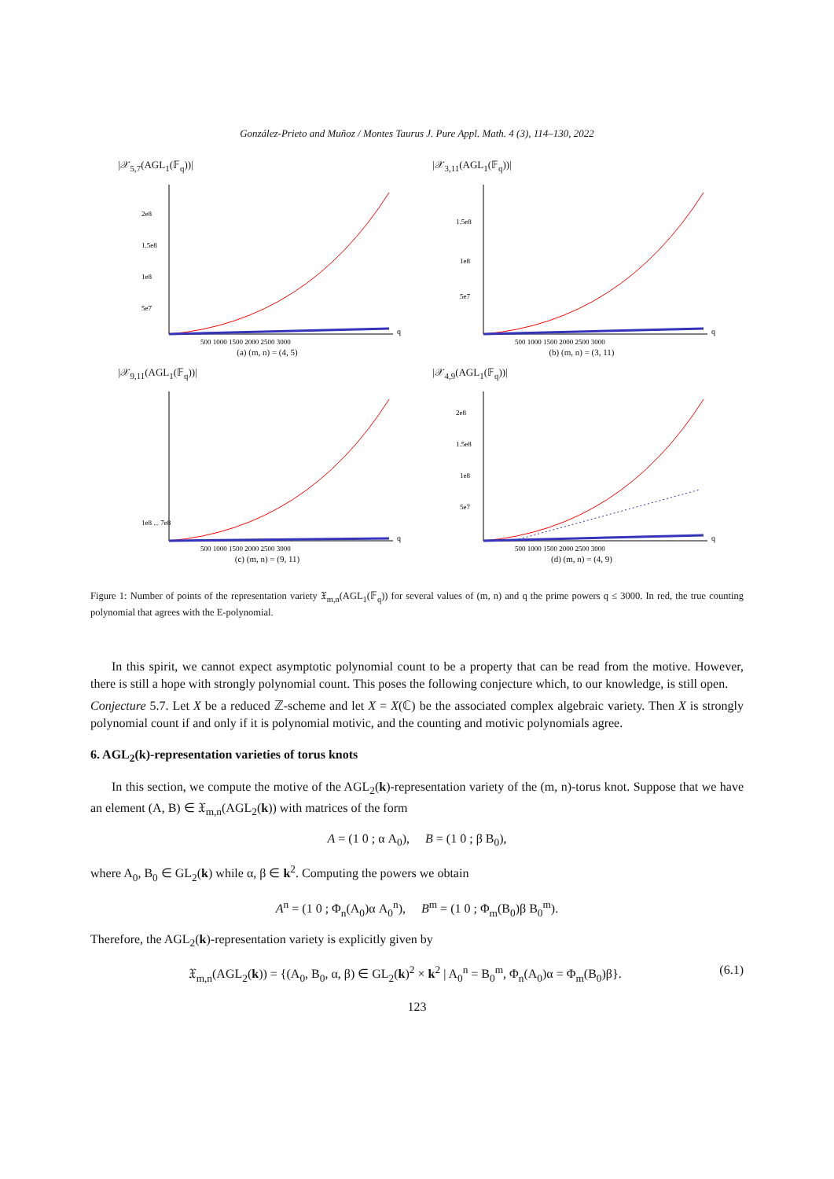González-Prieto and Muñoz / Montes Taurus J. Pure Appl. Math. 4 (3), 114–130, 2022
|𝒳<sub>5,7</sub>(AGL<sub>1</sub>(𝔽<sub>q</sub>))|
2e8
1.5e8
1e8
5e7
500 1000 1500 2000 2500 3000
q
(a) (m, n) = (4, 5)
|𝒳<sub>3,11</sub>(AGL<sub>1</sub>(𝔽<sub>q</sub>))|
1.5e8
1e8
5e7
500 1000 1500 2000 2500 3000
q
(b) (m, n) = (3, 11)
|𝒳<sub>9,11</sub>(AGL<sub>1</sub>(𝔽<sub>q</sub>))|
1e8 ... 7e8
500 1000 1500 2000 2500 3000
q
(c) (m, n) = (9, 11)
|𝒳<sub>4,9</sub>(AGL<sub>1</sub>(𝔽<sub>q</sub>))|
2e8
1.5e8
1e8
5e7
500 1000 1500 2000 2500 3000
q
(d) (m, n) = (4, 9)
Figure 1: Number of points of the representation variety 𝔛<sub>m,n</sub>(AGL<sub>1</sub>(𝔽<sub>q</sub>)) for several values of (m, n) and q the prime powers q ≤ 3000. In red, the true counting polynomial that agrees with the E-polynomial.
In this spirit, we cannot expect asymptotic polynomial count to be a property that can be read from the motive. However, there is still a hope with strongly polynomial count. This poses the following conjecture which, to our knowledge, is still open.
Conjecture 5.7. Let X be a reduced ℤ-scheme and let X = X(ℂ) be the associated complex algebraic variety. Then X is strongly polynomial count if and only if it is polynomial motivic, and the counting and motivic polynomials agree.
6. AGL<sub>2</sub>(k)-representation varieties of torus knots
In this section, we compute the motive of the AGL<sub>2</sub>(k)-representation variety of the (m, n)-torus knot. Suppose that we have an element (A, B) ∈ 𝔛<sub>m,n</sub>(AGL<sub>2</sub>(k)) with matrices of the form
A = (1 0 ; α A<sub>0</sub>), B = (1 0 ; β B<sub>0</sub>),
where A<sub>0</sub>, B<sub>0</sub> ∈ GL<sub>2</sub>(k) while α, β ∈ k<sup>2</sup>. Computing the powers we obtain
A<sup>n</sup> = (1 0 ; Φ<sub>n</sub>(A<sub>0</sub>)α A<sub>0</sub><sup>n</sup>), B<sup>m</sup> = (1 0 ; Φ<sub>m</sub>(B<sub>0</sub>)β B<sub>0</sub><sup>m</sup>).
Therefore, the AGL<sub>2</sub>(k)-representation variety is explicitly given by
𝔛<sub>m,n</sub>(AGL<sub>2</sub>(k)) = {(A<sub>0</sub>, B<sub>0</sub>, α, β) ∈ GL<sub>2</sub>(k)<sup>2</sup> × k<sup>2</sup> | A<sub>0</sub><sup>n</sup> = B<sub>0</sub><sup>m</sup>, Φ<sub>n</sub>(A<sub>0</sub>)α = Φ<sub>m</sub>(B<sub>0</sub>)β}. (6.1)
123